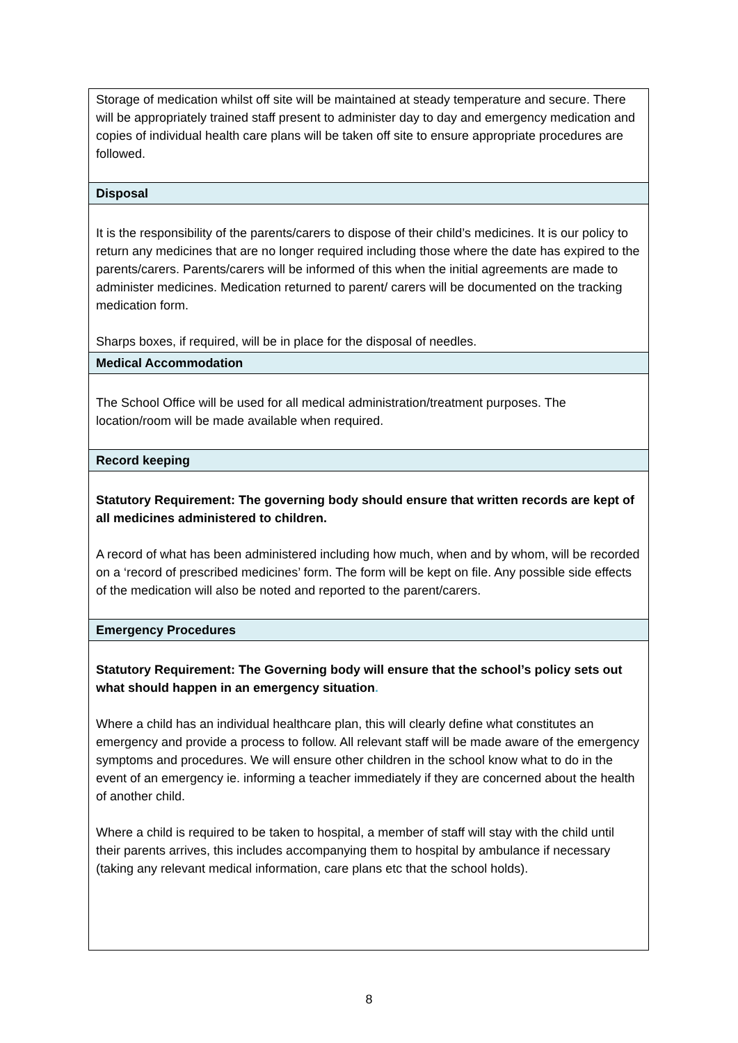| Storage of medication whilst off site will be maintained at steady temperature and secure. There will be appropriately trained staff present to administer day to day and emergency medication and copies of individual health care plans will be taken off site to ensure appropriate procedures are followed. |
| Disposal |
| It is the responsibility of the parents/carers to dispose of their child’s medicines. It is our policy to return any medicines that are no longer required including those where the date has expired to the parents/carers. Parents/carers will be informed of this when the initial agreements are made to administer medicines. Medication returned to parent/ carers will be documented on the tracking medication form. Sharps boxes, if required, will be in place for the disposal of needles. |
| Medical Accommodation |
| The School Office will be used for all medical administration/treatment purposes. The location/room will be made available when required. |
| Record keeping |
| Statutory Requirement: The governing body should ensure that written records are kept of all medicines administered to children. A record of what has been administered including how much, when and by whom, will be recorded on a ‘record of prescribed medicines’ form. The form will be kept on file. Any possible side effects of the medication will also be noted and reported to the parent/carers. |
| Emergency Procedures |
| Statutory Requirement: The Governing body will ensure that the school’s policy sets out what should happen in an emergency situation . Where a child has an individual healthcare plan, this will clearly define what constitutes an emergency and provide a process to follow. All relevant staff will be made aware of the emergency symptoms and procedures. We will ensure other children in the school know what to do in the event of an emergency ie. informing a teacher immediately if they are concerned about the health of another child. Where a child is required to be taken to hospital, a member of staff will stay with the child until their parents arrives, this includes accompanying them to hospital by ambulance if necessary (taking any relevant medical information, care plans etc that the school holds). |
8